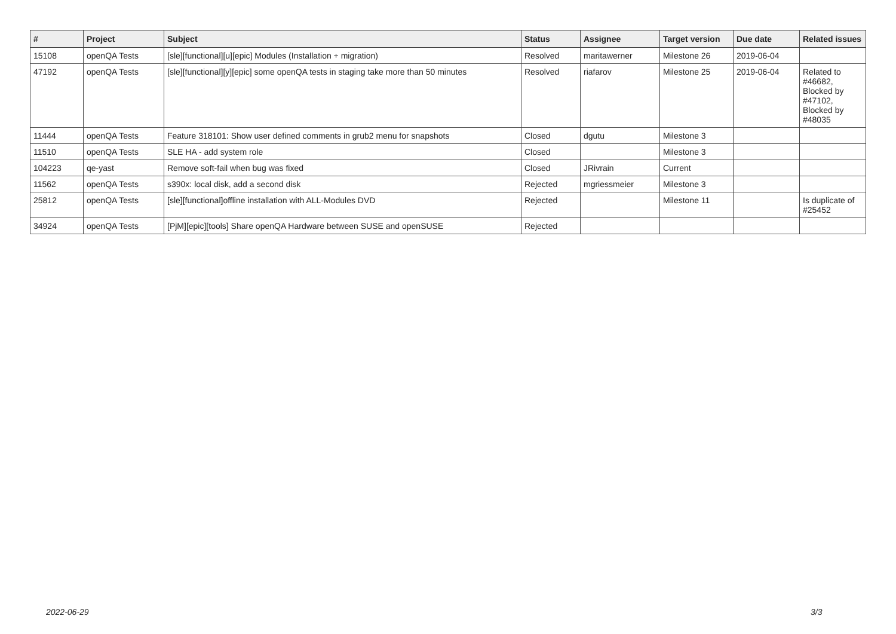| # | Project | Subject | Status | Assignee | Target version | Due date | Related issues |
| --- | --- | --- | --- | --- | --- | --- | --- |
| 15108 | openQA Tests | [sle][functional][u][epic] Modules (Installation + migration) | Resolved | maritawerner | Milestone 26 | 2019-06-04 | |
| 47192 | openQA Tests | [sle][functional][y][epic] some openQA tests in staging take more than 50 minutes | Resolved | riafarov | Milestone 25 | 2019-06-04 | Related to #46682, Blocked by #47102, Blocked by #48035 |
| 11444 | openQA Tests | Feature 318101: Show user defined comments in grub2 menu for snapshots | Closed | dgutu | Milestone 3 | | |
| 11510 | openQA Tests | SLE HA - add system role | Closed | | Milestone 3 | | |
| 104223 | qe-yast | Remove soft-fail when bug was fixed | Closed | JRivrain | Current | | |
| 11562 | openQA Tests | s390x: local disk, add a second disk | Rejected | mgriessmeier | Milestone 3 | | |
| 25812 | openQA Tests | [sle][functional]offline installation with ALL-Modules DVD | Rejected | | Milestone 11 | | Is duplicate of #25452 |
| 34924 | openQA Tests | [PjM][epic][tools] Share openQA Hardware between SUSE and openSUSE | Rejected | | | | |
2022-06-29 3/3